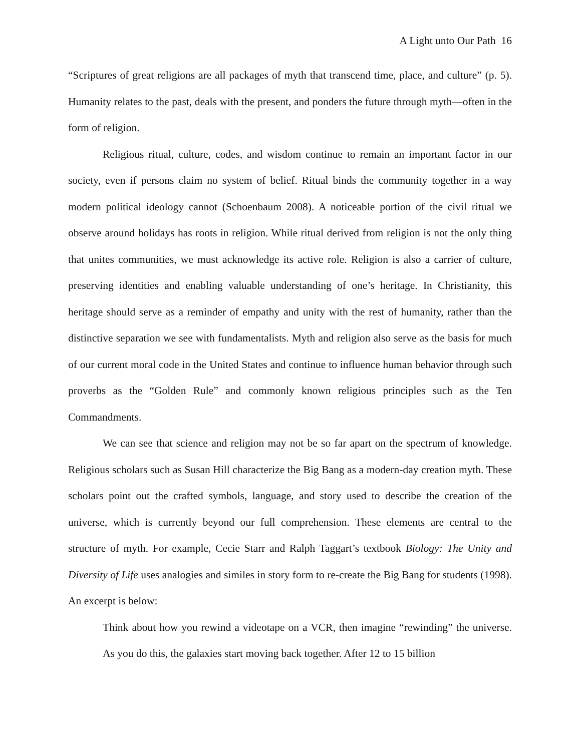A Light unto Our Path 16
“Scriptures of great religions are all packages of myth that transcend time, place, and culture” (p. 5). Humanity relates to the past, deals with the present, and ponders the future through myth—often in the form of religion.
Religious ritual, culture, codes, and wisdom continue to remain an important factor in our society, even if persons claim no system of belief. Ritual binds the community together in a way modern political ideology cannot (Schoenbaum 2008). A noticeable portion of the civil ritual we observe around holidays has roots in religion. While ritual derived from religion is not the only thing that unites communities, we must acknowledge its active role. Religion is also a carrier of culture, preserving identities and enabling valuable understanding of one’s heritage. In Christianity, this heritage should serve as a reminder of empathy and unity with the rest of humanity, rather than the distinctive separation we see with fundamentalists. Myth and religion also serve as the basis for much of our current moral code in the United States and continue to influence human behavior through such proverbs as the “Golden Rule” and commonly known religious principles such as the Ten Commandments.
We can see that science and religion may not be so far apart on the spectrum of knowledge. Religious scholars such as Susan Hill characterize the Big Bang as a modern-day creation myth. These scholars point out the crafted symbols, language, and story used to describe the creation of the universe, which is currently beyond our full comprehension. These elements are central to the structure of myth. For example, Cecie Starr and Ralph Taggart’s textbook Biology: The Unity and Diversity of Life uses analogies and similes in story form to re-create the Big Bang for students (1998). An excerpt is below:
Think about how you rewind a videotape on a VCR, then imagine “rewinding” the universe. As you do this, the galaxies start moving back together. After 12 to 15 billion